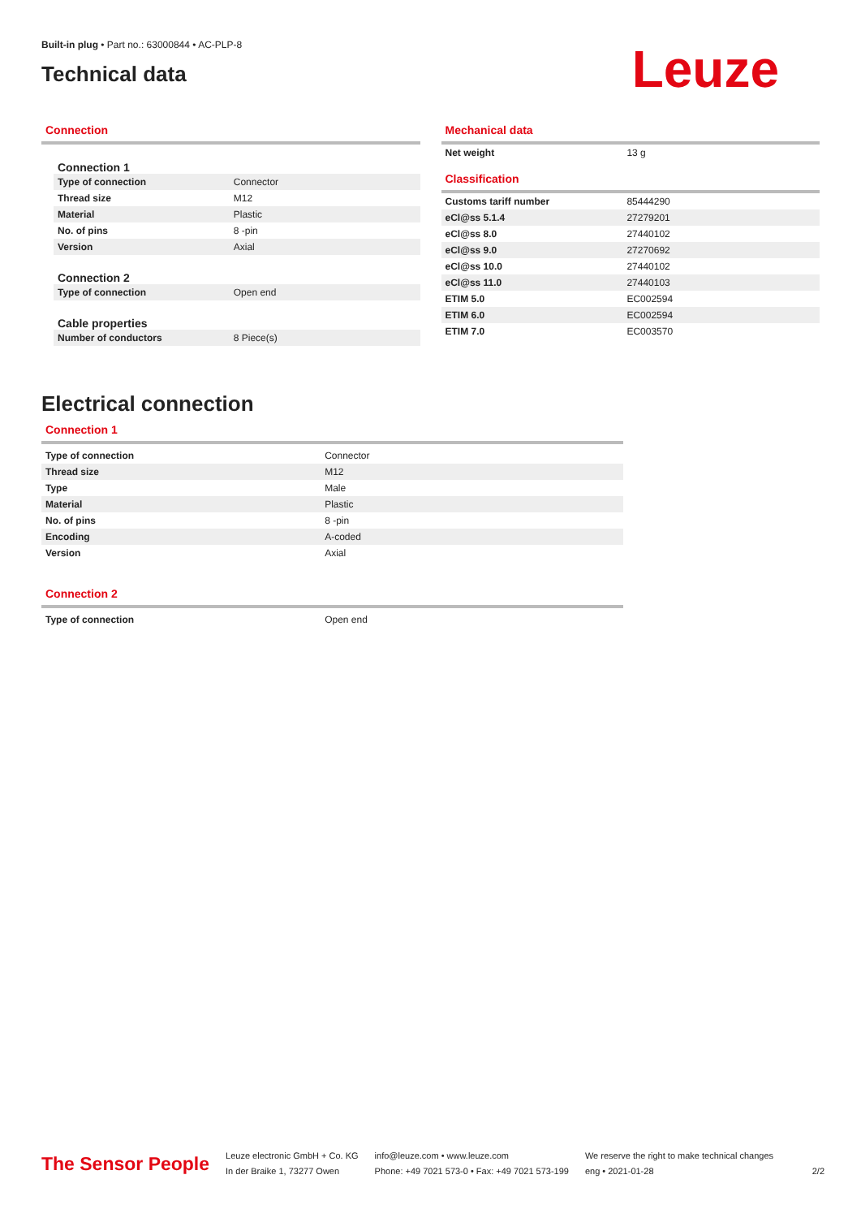Built-in plug • Part no.: 63000844 • AC-PLP-8
Technical data
Leuze
Connection
Connection 1
| Type of connection | Connector |
| Thread size | M12 |
| Material | Plastic |
| No. of pins | 8 -pin |
| Version | Axial |
Connection 2
| Type of connection | Open end |
Cable properties
| Number of conductors | 8 Piece(s) |
Mechanical data
| Net weight | 13 g |
Classification
| Customs tariff number | 85444290 |
| eCl@ss 5.1.4 | 27279201 |
| eCl@ss 8.0 | 27440102 |
| eCl@ss 9.0 | 27270692 |
| eCl@ss 10.0 | 27440102 |
| eCl@ss 11.0 | 27440103 |
| ETIM 5.0 | EC002594 |
| ETIM 6.0 | EC002594 |
| ETIM 7.0 | EC003570 |
Electrical connection
Connection 1
| Type of connection | Connector |
| Thread size | M12 |
| Type | Male |
| Material | Plastic |
| No. of pins | 8 -pin |
| Encoding | A-coded |
| Version | Axial |
Connection 2
| Type of connection | Open end |
The Sensor People
Leuze electronic GmbH + Co. KG
In der Braike 1, 73277 Owen
info@leuze.com • www.leuze.com
Phone: +49 7021 573-0 • Fax: +49 7021 573-199
We reserve the right to make technical changes
eng • 2021-01-28
2/2